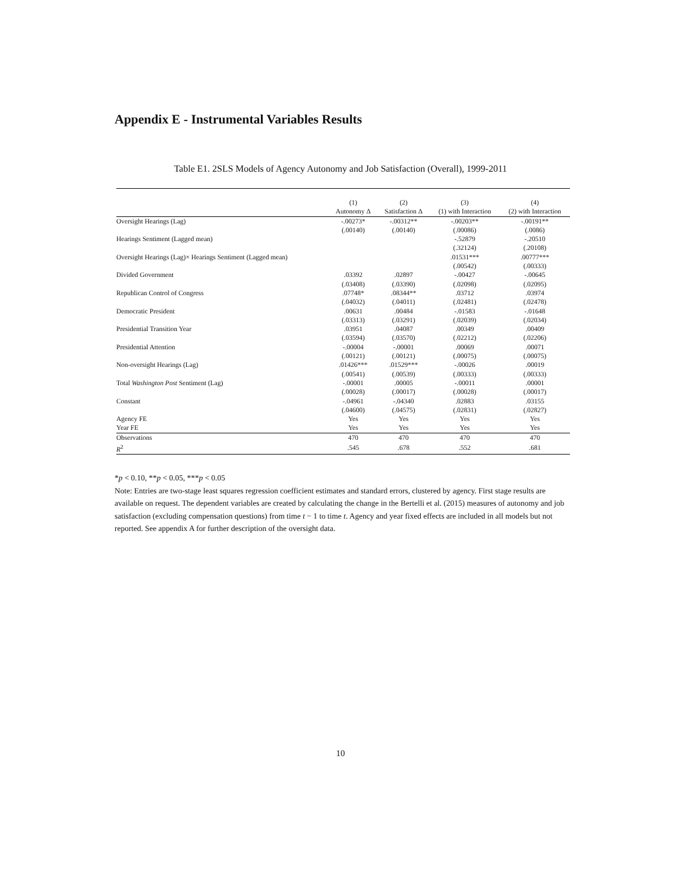Appendix E - Instrumental Variables Results
Table E1. 2SLS Models of Agency Autonomy and Job Satisfaction (Overall), 1999-2011
| | (1) | (2) | (3) | (4) |
| | Autonomy Δ | Satisfaction Δ | (1) with Interaction | (2) with Interaction |
| Oversight Hearings (Lag) | -.00273* | -.00312** | -.00203** | -.00191** |
| | (.00140) | (.00140) | (.00086) | (.0086) |
| Hearings Sentiment (Lagged mean) | | | -.52879 | -.20510 |
| | | | (.32124) | (.20108) |
| Oversight Hearings (Lag)× Hearings Sentiment (Lagged mean) | | | .01531*** | .00777*** |
| | | | (.00542) | (.00333) |
| Divided Government | .03392 | .02897 | -.00427 | -.00645 |
| | (.03408) | (.03390) | (.02098) | (.02095) |
| Republican Control of Congress | .07748* | .08344** | .03712 | .03974 |
| | (.04032) | (.04011) | (.02481) | (.02478) |
| Democratic President | .00631 | .00484 | -.01583 | -.01648 |
| | (.03313) | (.03291) | (.02039) | (.02034) |
| Presidential Transition Year | .03951 | .04087 | .00349 | .00409 |
| | (.03594) | (.03570) | (.02212) | (.02206) |
| Presidential Attention | -.00004 | -.00001 | .00069 | .00071 |
| | (.00121) | (.00121) | (.00075) | (.00075) |
| Non-oversight Hearings (Lag) | .01426*** | .01529*** | -.00026 | .00019 |
| | (.00541) | (.00539) | (.00333) | (.00333) |
| Total Washington Post Sentiment (Lag) | -.00001 | .00005 | -.00011 | .00001 |
| | (.00028) | (.00017) | (.00028) | (.00017) |
| Constant | -.04961 | -.04340 | .02883 | .03155 |
| | (.04600) | (.04575) | (.02831) | (.02827) |
| Agency FE | Yes | Yes | Yes | Yes |
| Year FE | Yes | Yes | Yes | Yes |
| Observations | 470 | 470 | 470 | 470 |
| R<sup>2</sup> | .545 | .678 | .552 | .681 |
*p < 0.10, **p < 0.05, ***p < 0.05
Note: Entries are two-stage least squares regression coefficient estimates and standard errors, clustered by agency. First stage results are available on request. The dependent variables are created by calculating the change in the Bertelli et al. (2015) measures of autonomy and job satisfaction (excluding compensation questions) from time t − 1 to time t. Agency and year fixed effects are included in all models but not reported. See appendix A for further description of the oversight data.
10